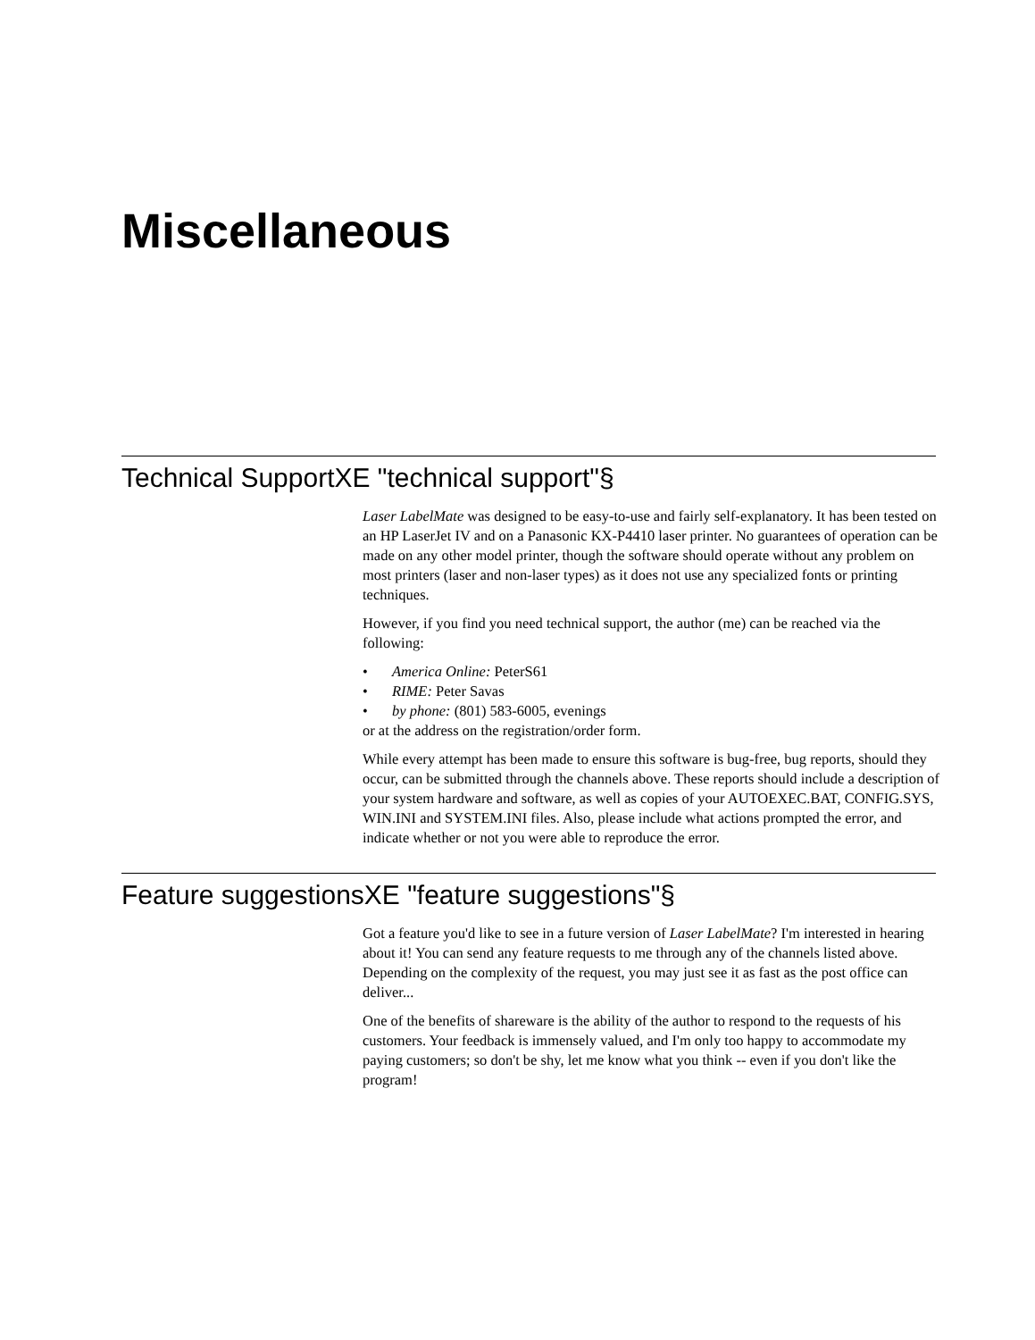Miscellaneous
Technical SupportXE "technical support"§
Laser LabelMate was designed to be easy-to-use and fairly self-explanatory. It has been tested on an HP LaserJet IV and on a Panasonic KX-P4410 laser printer. No guarantees of operation can be made on any other model printer, though the software should operate without any problem on most printers (laser and non-laser types) as it does not use any specialized fonts or printing techniques.
However, if you find you need technical support, the author (me) can be reached via the following:
• America Online: PeterS61
• RIME: Peter Savas
• by phone: (801) 583-6005, evenings
or at the address on the registration/order form.
While every attempt has been made to ensure this software is bug-free, bug reports, should they occur, can be submitted through the channels above. These reports should include a description of your system hardware and software, as well as copies of your AUTOEXEC.BAT, CONFIG.SYS, WIN.INI and SYSTEM.INI files. Also, please include what actions prompted the error, and indicate whether or not you were able to reproduce the error.
Feature suggestionsXE "feature suggestions"§
Got a feature you'd like to see in a future version of Laser LabelMate? I'm interested in hearing about it! You can send any feature requests to me through any of the channels listed above. Depending on the complexity of the request, you may just see it as fast as the post office can deliver...
One of the benefits of shareware is the ability of the author to respond to the requests of his customers. Your feedback is immensely valued, and I'm only too happy to accommodate my paying customers; so don't be shy, let me know what you think -- even if you don't like the program!